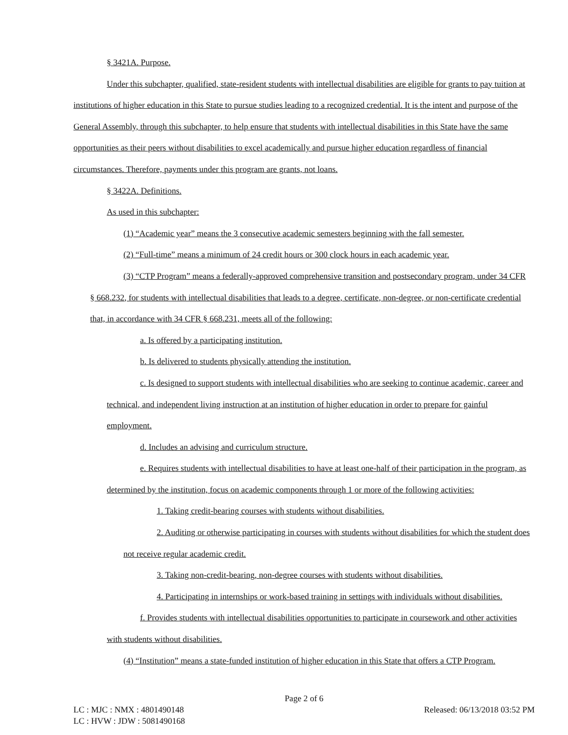§ 3421A. Purpose.
Under this subchapter, qualified, state-resident students with intellectual disabilities are eligible for grants to pay tuition at institutions of higher education in this State to pursue studies leading to a recognized credential. It is the intent and purpose of the General Assembly, through this subchapter, to help ensure that students with intellectual disabilities in this State have the same opportunities as their peers without disabilities to excel academically and pursue higher education regardless of financial circumstances. Therefore, payments under this program are grants, not loans.
§ 3422A. Definitions.
As used in this subchapter:
(1) “Academic year” means the 3 consecutive academic semesters beginning with the fall semester.
(2) “Full-time” means a minimum of 24 credit hours or 300 clock hours in each academic year.
(3) “CTP Program” means a federally-approved comprehensive transition and postsecondary program, under 34 CFR § 668.232, for students with intellectual disabilities that leads to a degree, certificate, non-degree, or non-certificate credential that, in accordance with 34 CFR § 668.231, meets all of the following:
a. Is offered by a participating institution.
b. Is delivered to students physically attending the institution.
c. Is designed to support students with intellectual disabilities who are seeking to continue academic, career and technical, and independent living instruction at an institution of higher education in order to prepare for gainful employment.
d. Includes an advising and curriculum structure.
e. Requires students with intellectual disabilities to have at least one-half of their participation in the program, as determined by the institution, focus on academic components through 1 or more of the following activities:
1. Taking credit-bearing courses with students without disabilities.
2. Auditing or otherwise participating in courses with students without disabilities for which the student does not receive regular academic credit.
3. Taking non-credit-bearing, non-degree courses with students without disabilities.
4. Participating in internships or work-based training in settings with individuals without disabilities.
f. Provides students with intellectual disabilities opportunities to participate in coursework and other activities with students without disabilities.
(4) “Institution” means a state-funded institution of higher education in this State that offers a CTP Program.
Page 2 of 6
LC : MJC : NMX : 4801490148 Released: 06/13/2018 03:52 PM
LC : HVW : JDW : 5081490168